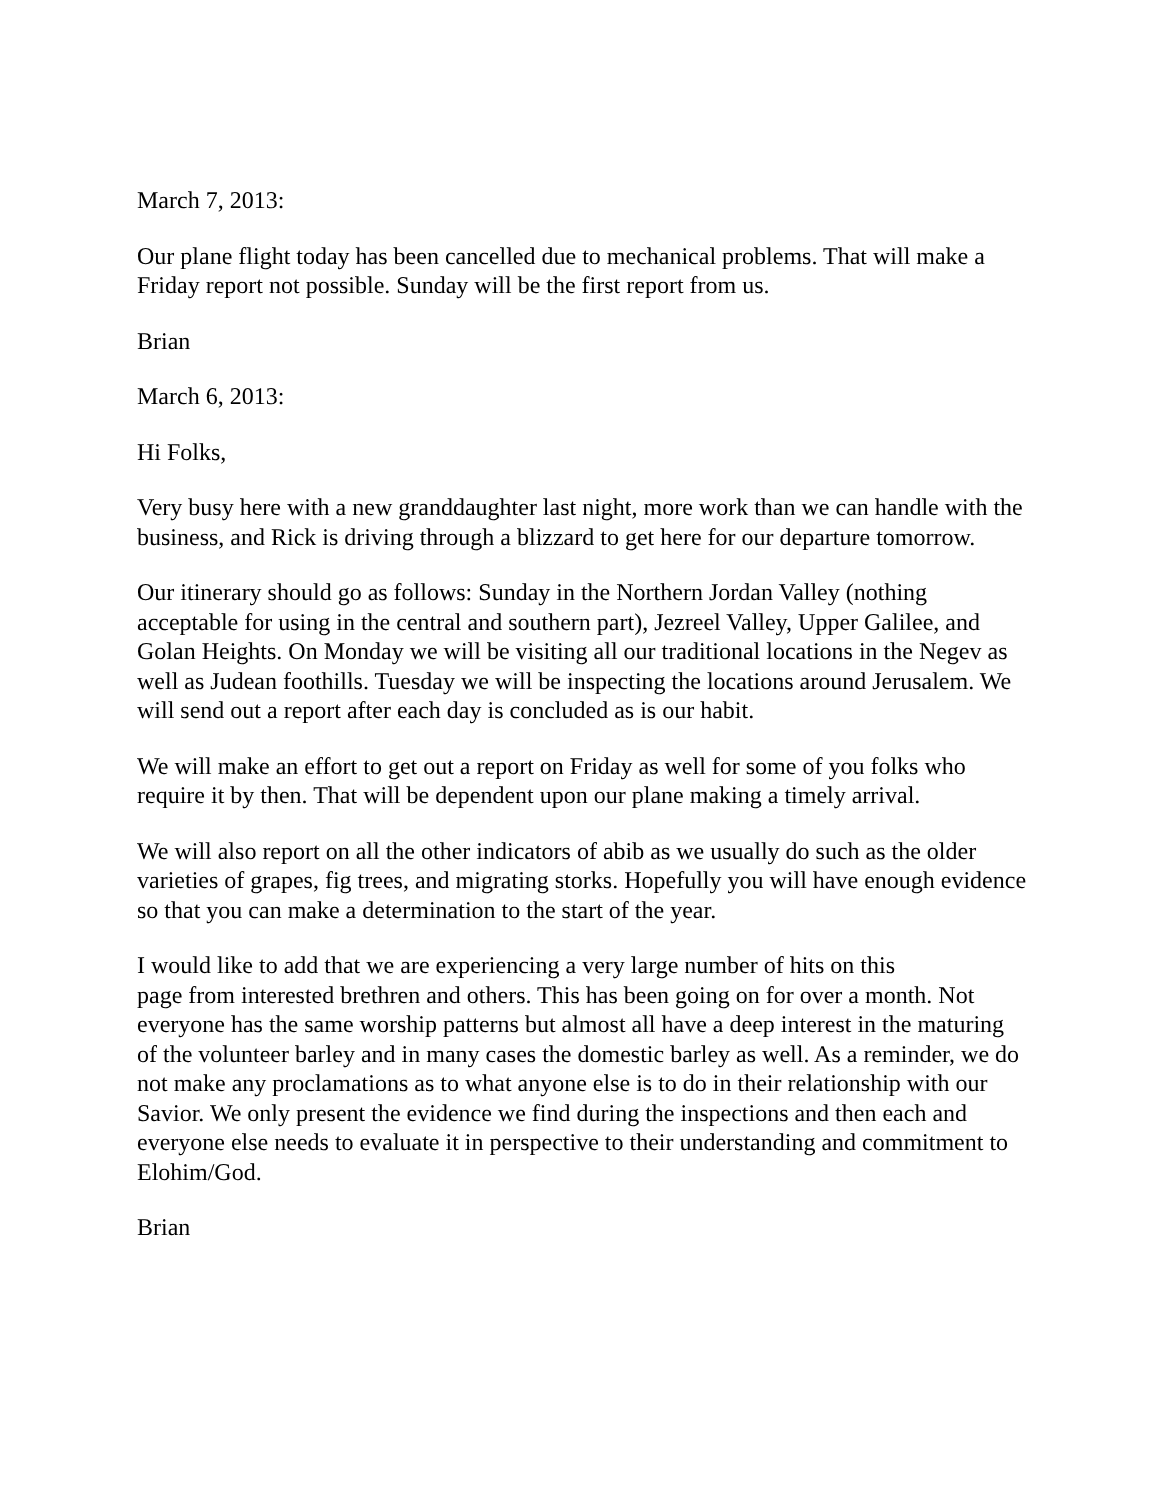March 7, 2013:
Our plane flight today has been cancelled due to mechanical problems. That will make a Friday report not possible. Sunday will be the first report from us.
Brian
March 6, 2013:
Hi Folks,
Very busy here with a new granddaughter last night, more work than we can handle with the business, and Rick is driving through a blizzard to get here for our departure tomorrow.
Our itinerary should go as follows: Sunday in the Northern Jordan Valley (nothing acceptable for using in the central and southern part), Jezreel Valley, Upper Galilee, and Golan Heights. On Monday we will be visiting all our traditional locations in the Negev as well as Judean foothills. Tuesday we will be inspecting the locations around Jerusalem. We will send out a report after each day is concluded as is our habit.
We will make an effort to get out a report on Friday as well for some of you folks who require it by then. That will be dependent upon our plane making a timely arrival.
We will also report on all the other indicators of abib as we usually do such as the older varieties of grapes, fig trees, and migrating storks. Hopefully you will have enough evidence so that you can make a determination to the start of the year.
I would like to add that we are experiencing a very large number of hits on this
page from interested brethren and others. This has been going on for over a month. Not everyone has the same worship patterns but almost all have a deep interest in the maturing of the volunteer barley and in many cases the domestic barley as well. As a reminder, we do not make any proclamations as to what anyone else is to do in their relationship with our Savior. We only present the evidence we find during the inspections and then each and everyone else needs to evaluate it in perspective to their understanding and commitment to Elohim/God.
Brian